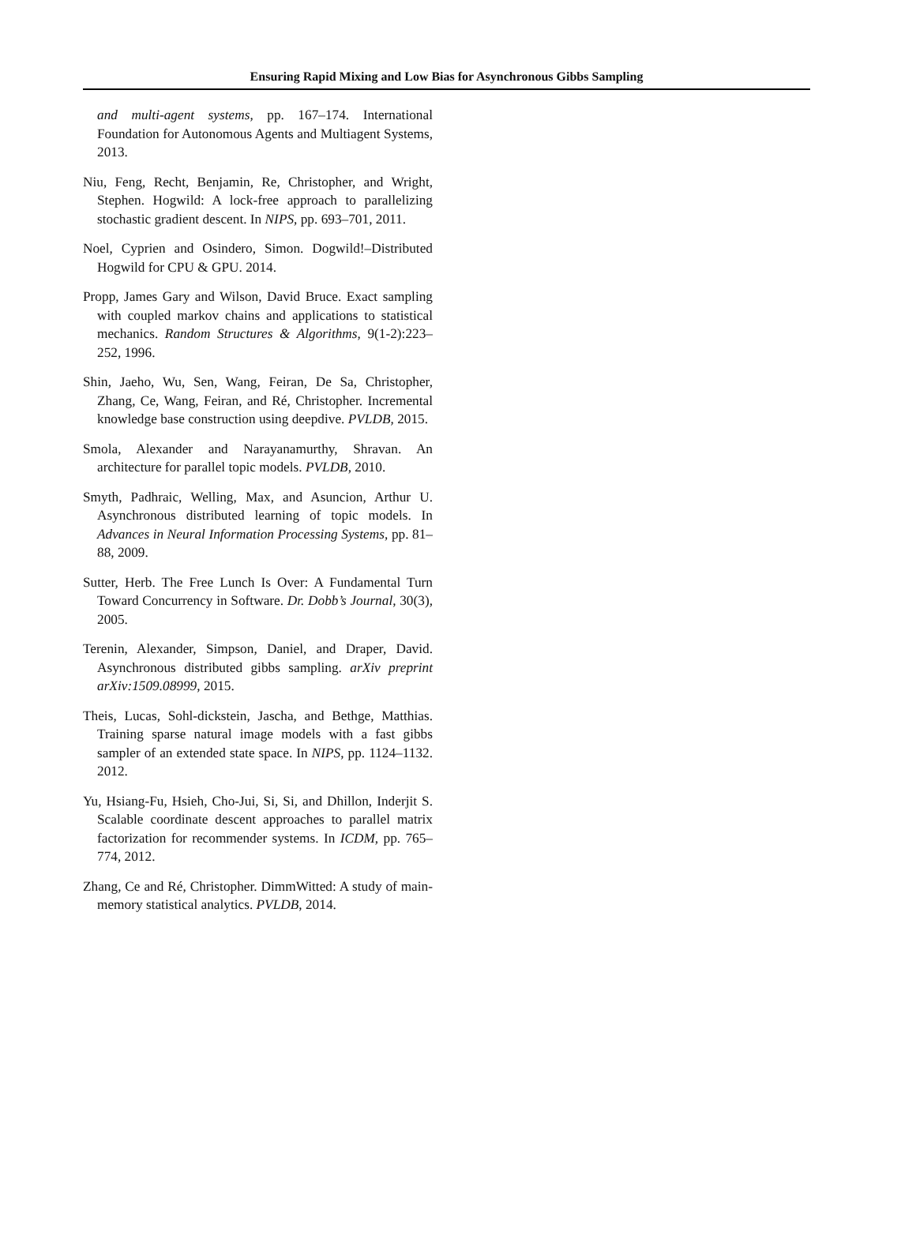Ensuring Rapid Mixing and Low Bias for Asynchronous Gibbs Sampling
and multi-agent systems, pp. 167–174. International Foundation for Autonomous Agents and Multiagent Systems, 2013.
Niu, Feng, Recht, Benjamin, Re, Christopher, and Wright, Stephen. Hogwild: A lock-free approach to parallelizing stochastic gradient descent. In NIPS, pp. 693–701, 2011.
Noel, Cyprien and Osindero, Simon. Dogwild!–Distributed Hogwild for CPU & GPU. 2014.
Propp, James Gary and Wilson, David Bruce. Exact sampling with coupled markov chains and applications to statistical mechanics. Random Structures & Algorithms, 9(1-2):223–252, 1996.
Shin, Jaeho, Wu, Sen, Wang, Feiran, De Sa, Christopher, Zhang, Ce, Wang, Feiran, and Ré, Christopher. Incremental knowledge base construction using deepdive. PVLDB, 2015.
Smola, Alexander and Narayanamurthy, Shravan. An architecture for parallel topic models. PVLDB, 2010.
Smyth, Padhraic, Welling, Max, and Asuncion, Arthur U. Asynchronous distributed learning of topic models. In Advances in Neural Information Processing Systems, pp. 81–88, 2009.
Sutter, Herb. The Free Lunch Is Over: A Fundamental Turn Toward Concurrency in Software. Dr. Dobb’s Journal, 30(3), 2005.
Terenin, Alexander, Simpson, Daniel, and Draper, David. Asynchronous distributed gibbs sampling. arXiv preprint arXiv:1509.08999, 2015.
Theis, Lucas, Sohl-dickstein, Jascha, and Bethge, Matthias. Training sparse natural image models with a fast gibbs sampler of an extended state space. In NIPS, pp. 1124–1132. 2012.
Yu, Hsiang-Fu, Hsieh, Cho-Jui, Si, Si, and Dhillon, Inderjit S. Scalable coordinate descent approaches to parallel matrix factorization for recommender systems. In ICDM, pp. 765–774, 2012.
Zhang, Ce and Ré, Christopher. DimmWitted: A study of main-memory statistical analytics. PVLDB, 2014.